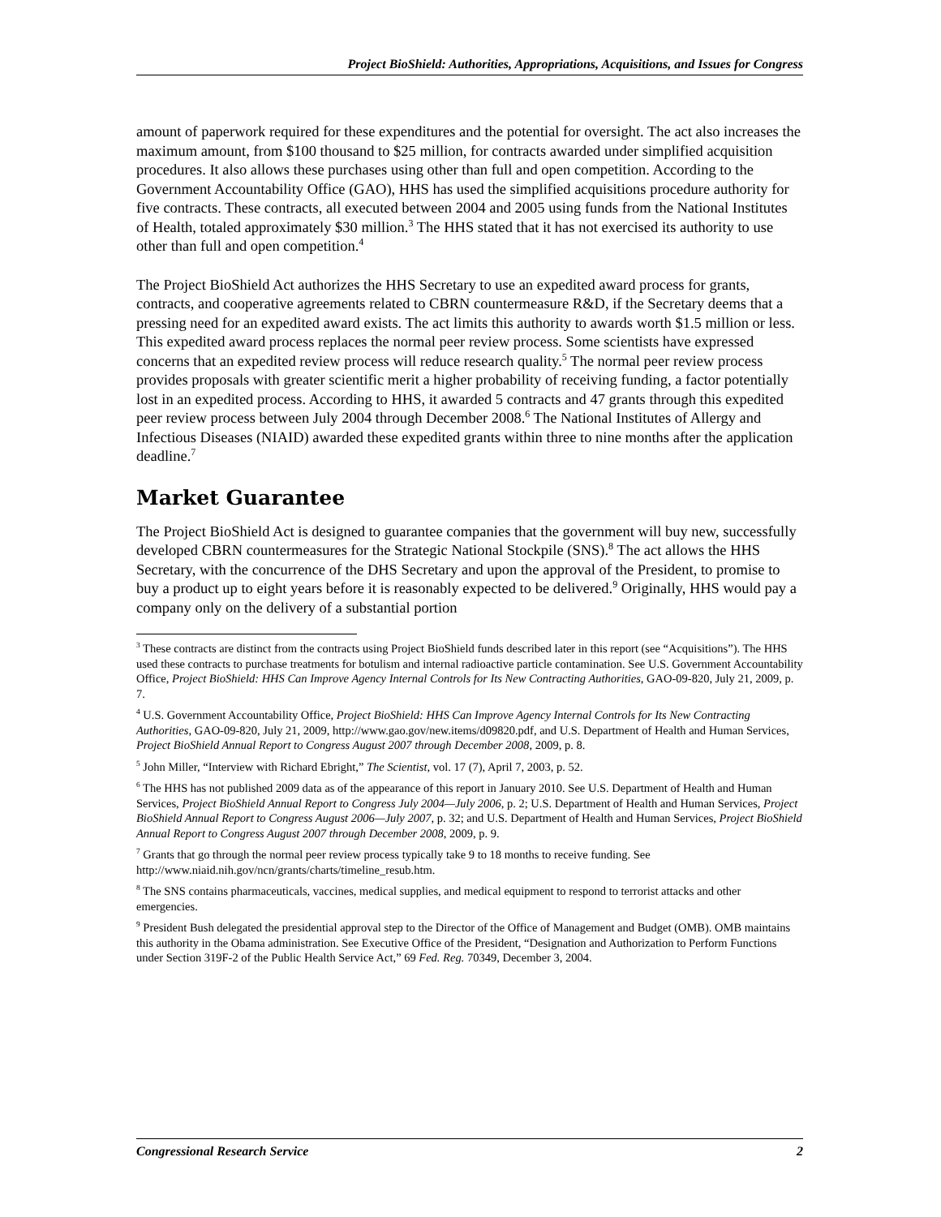Project BioShield: Authorities, Appropriations, Acquisitions, and Issues for Congress
amount of paperwork required for these expenditures and the potential for oversight. The act also increases the maximum amount, from $100 thousand to $25 million, for contracts awarded under simplified acquisition procedures. It also allows these purchases using other than full and open competition. According to the Government Accountability Office (GAO), HHS has used the simplified acquisitions procedure authority for five contracts. These contracts, all executed between 2004 and 2005 using funds from the National Institutes of Health, totaled approximately $30 million.<sup>3</sup> The HHS stated that it has not exercised its authority to use other than full and open competition.<sup>4</sup>
The Project BioShield Act authorizes the HHS Secretary to use an expedited award process for grants, contracts, and cooperative agreements related to CBRN countermeasure R&D, if the Secretary deems that a pressing need for an expedited award exists. The act limits this authority to awards worth $1.5 million or less. This expedited award process replaces the normal peer review process. Some scientists have expressed concerns that an expedited review process will reduce research quality.<sup>5</sup> The normal peer review process provides proposals with greater scientific merit a higher probability of receiving funding, a factor potentially lost in an expedited process. According to HHS, it awarded 5 contracts and 47 grants through this expedited peer review process between July 2004 through December 2008.<sup>6</sup> The National Institutes of Allergy and Infectious Diseases (NIAID) awarded these expedited grants within three to nine months after the application deadline.<sup>7</sup>
Market Guarantee
The Project BioShield Act is designed to guarantee companies that the government will buy new, successfully developed CBRN countermeasures for the Strategic National Stockpile (SNS).<sup>8</sup> The act allows the HHS Secretary, with the concurrence of the DHS Secretary and upon the approval of the President, to promise to buy a product up to eight years before it is reasonably expected to be delivered.<sup>9</sup> Originally, HHS would pay a company only on the delivery of a substantial portion
<sup>3</sup> These contracts are distinct from the contracts using Project BioShield funds described later in this report (see “Acquisitions”). The HHS used these contracts to purchase treatments for botulism and internal radioactive particle contamination. See U.S. Government Accountability Office, Project BioShield: HHS Can Improve Agency Internal Controls for Its New Contracting Authorities, GAO-09-820, July 21, 2009, p. 7.
<sup>4</sup> U.S. Government Accountability Office, Project BioShield: HHS Can Improve Agency Internal Controls for Its New Contracting Authorities, GAO-09-820, July 21, 2009, http://www.gao.gov/new.items/d09820.pdf, and U.S. Department of Health and Human Services, Project BioShield Annual Report to Congress August 2007 through December 2008, 2009, p. 8.
<sup>5</sup> John Miller, “Interview with Richard Ebright,” The Scientist, vol. 17 (7), April 7, 2003, p. 52.
<sup>6</sup> The HHS has not published 2009 data as of the appearance of this report in January 2010. See U.S. Department of Health and Human Services, Project BioShield Annual Report to Congress July 2004—July 2006, p. 2; U.S. Department of Health and Human Services, Project BioShield Annual Report to Congress August 2006—July 2007, p. 32; and U.S. Department of Health and Human Services, Project BioShield Annual Report to Congress August 2007 through December 2008, 2009, p. 9.
<sup>7</sup> Grants that go through the normal peer review process typically take 9 to 18 months to receive funding. See http://www.niaid.nih.gov/ncn/grants/charts/timeline_resub.htm.
<sup>8</sup> The SNS contains pharmaceuticals, vaccines, medical supplies, and medical equipment to respond to terrorist attacks and other emergencies.
<sup>9</sup> President Bush delegated the presidential approval step to the Director of the Office of Management and Budget (OMB). OMB maintains this authority in the Obama administration. See Executive Office of the President, “Designation and Authorization to Perform Functions under Section 319F-2 of the Public Health Service Act,” 69 Fed. Reg. 70349, December 3, 2004.
Congressional Research Service 2